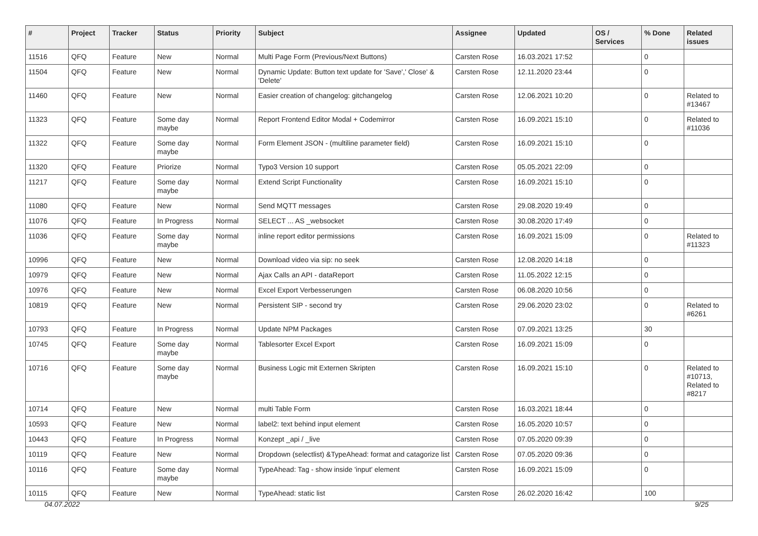| # | Project | Tracker | Status | Priority | Subject | Assignee | Updated | OS / Services | % Done | Related issues |
| --- | --- | --- | --- | --- | --- | --- | --- | --- | --- | --- |
| 11516 | QFQ | Feature | New | Normal | Multi Page Form (Previous/Next Buttons) | Carsten Rose | 16.03.2021 17:52 | | 0 | |
| 11504 | QFQ | Feature | New | Normal | Dynamic Update: Button text update for 'Save',' Close' & 'Delete' | Carsten Rose | 12.11.2020 23:44 | | 0 | |
| 11460 | QFQ | Feature | New | Normal | Easier creation of changelog: gitchangelog | Carsten Rose | 12.06.2021 10:20 | | 0 | Related to #13467 |
| 11323 | QFQ | Feature | Some day maybe | Normal | Report Frontend Editor Modal + Codemirror | Carsten Rose | 16.09.2021 15:10 | | 0 | Related to #11036 |
| 11322 | QFQ | Feature | Some day maybe | Normal | Form Element JSON - (multiline parameter field) | Carsten Rose | 16.09.2021 15:10 | | 0 | |
| 11320 | QFQ | Feature | Priorize | Normal | Typo3 Version 10 support | Carsten Rose | 05.05.2021 22:09 | | 0 | |
| 11217 | QFQ | Feature | Some day maybe | Normal | Extend Script Functionality | Carsten Rose | 16.09.2021 15:10 | | 0 | |
| 11080 | QFQ | Feature | New | Normal | Send MQTT messages | Carsten Rose | 29.08.2020 19:49 | | 0 | |
| 11076 | QFQ | Feature | In Progress | Normal | SELECT ... AS _websocket | Carsten Rose | 30.08.2020 17:49 | | 0 | |
| 11036 | QFQ | Feature | Some day maybe | Normal | inline report editor permissions | Carsten Rose | 16.09.2021 15:09 | | 0 | Related to #11323 |
| 10996 | QFQ | Feature | New | Normal | Download video via sip: no seek | Carsten Rose | 12.08.2020 14:18 | | 0 | |
| 10979 | QFQ | Feature | New | Normal | Ajax Calls an API - dataReport | Carsten Rose | 11.05.2022 12:15 | | 0 | |
| 10976 | QFQ | Feature | New | Normal | Excel Export Verbesserungen | Carsten Rose | 06.08.2020 10:56 | | 0 | |
| 10819 | QFQ | Feature | New | Normal | Persistent SIP - second try | Carsten Rose | 29.06.2020 23:02 | | 0 | Related to #6261 |
| 10793 | QFQ | Feature | In Progress | Normal | Update NPM Packages | Carsten Rose | 07.09.2021 13:25 | | 30 | |
| 10745 | QFQ | Feature | Some day maybe | Normal | Tablesorter Excel Export | Carsten Rose | 16.09.2021 15:09 | | 0 | |
| 10716 | QFQ | Feature | Some day maybe | Normal | Business Logic mit Externen Skripten | Carsten Rose | 16.09.2021 15:10 | | 0 | Related to #10713, Related to #8217 |
| 10714 | QFQ | Feature | New | Normal | multi Table Form | Carsten Rose | 16.03.2021 18:44 | | 0 | |
| 10593 | QFQ | Feature | New | Normal | label2: text behind input element | Carsten Rose | 16.05.2020 10:57 | | 0 | |
| 10443 | QFQ | Feature | In Progress | Normal | Konzept _api / _live | Carsten Rose | 07.05.2020 09:39 | | 0 | |
| 10119 | QFQ | Feature | New | Normal | Dropdown (selectlist) &TypeAhead: format and catagorize list | Carsten Rose | 07.05.2020 09:36 | | 0 | |
| 10116 | QFQ | Feature | Some day maybe | Normal | TypeAhead: Tag - show inside 'input' element | Carsten Rose | 16.09.2021 15:09 | | 0 | |
| 10115 | QFQ | Feature | New | Normal | TypeAhead: static list | Carsten Rose | 26.02.2020 16:42 | | 100 | |
04.07.2022 9/25